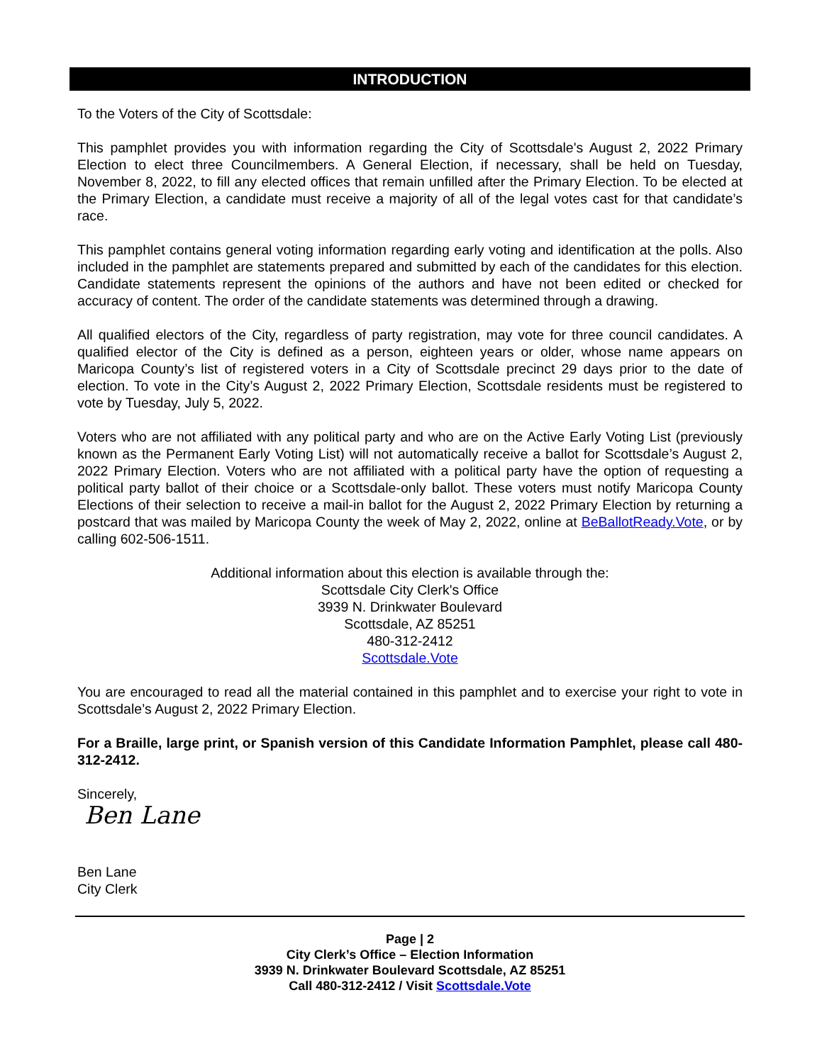INTRODUCTION
To the Voters of the City of Scottsdale:
This pamphlet provides you with information regarding the City of Scottsdale's August 2, 2022 Primary Election to elect three Councilmembers. A General Election, if necessary, shall be held on Tuesday, November 8, 2022, to fill any elected offices that remain unfilled after the Primary Election. To be elected at the Primary Election, a candidate must receive a majority of all of the legal votes cast for that candidate’s race.
This pamphlet contains general voting information regarding early voting and identification at the polls. Also included in the pamphlet are statements prepared and submitted by each of the candidates for this election. Candidate statements represent the opinions of the authors and have not been edited or checked for accuracy of content. The order of the candidate statements was determined through a drawing.
All qualified electors of the City, regardless of party registration, may vote for three council candidates. A qualified elector of the City is defined as a person, eighteen years or older, whose name appears on Maricopa County’s list of registered voters in a City of Scottsdale precinct 29 days prior to the date of election. To vote in the City’s August 2, 2022 Primary Election, Scottsdale residents must be registered to vote by Tuesday, July 5, 2022.
Voters who are not affiliated with any political party and who are on the Active Early Voting List (previously known as the Permanent Early Voting List) will not automatically receive a ballot for Scottsdale’s August 2, 2022 Primary Election. Voters who are not affiliated with a political party have the option of requesting a political party ballot of their choice or a Scottsdale-only ballot. These voters must notify Maricopa County Elections of their selection to receive a mail-in ballot for the August 2, 2022 Primary Election by returning a postcard that was mailed by Maricopa County the week of May 2, 2022, online at BeBallotReady.Vote, or by calling 602-506-1511.
Additional information about this election is available through the:
Scottsdale City Clerk's Office
3939 N. Drinkwater Boulevard
Scottsdale, AZ 85251
480-312-2412
Scottsdale.Vote
You are encouraged to read all the material contained in this pamphlet and to exercise your right to vote in Scottsdale’s August 2, 2022 Primary Election.
For a Braille, large print, or Spanish version of this Candidate Information Pamphlet, please call 480-312-2412.
Sincerely,
Ben Lane
Ben Lane
City Clerk
Page | 2
City Clerk’s Office – Election Information
3939 N. Drinkwater Boulevard Scottsdale, AZ 85251
Call 480-312-2412 / Visit Scottsdale.Vote